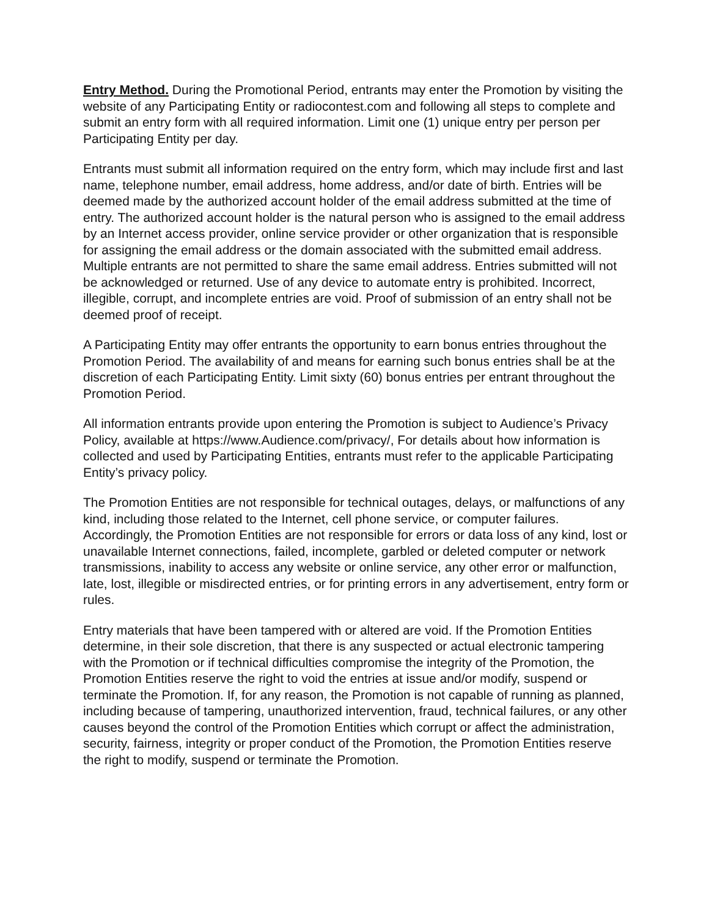Entry Method. During the Promotional Period, entrants may enter the Promotion by visiting the website of any Participating Entity or radiocontest.com and following all steps to complete and submit an entry form with all required information. Limit one (1) unique entry per person per Participating Entity per day.
Entrants must submit all information required on the entry form, which may include first and last name, telephone number, email address, home address, and/or date of birth. Entries will be deemed made by the authorized account holder of the email address submitted at the time of entry. The authorized account holder is the natural person who is assigned to the email address by an Internet access provider, online service provider or other organization that is responsible for assigning the email address or the domain associated with the submitted email address. Multiple entrants are not permitted to share the same email address. Entries submitted will not be acknowledged or returned. Use of any device to automate entry is prohibited. Incorrect, illegible, corrupt, and incomplete entries are void. Proof of submission of an entry shall not be deemed proof of receipt.
A Participating Entity may offer entrants the opportunity to earn bonus entries throughout the Promotion Period. The availability of and means for earning such bonus entries shall be at the discretion of each Participating Entity. Limit sixty (60) bonus entries per entrant throughout the Promotion Period.
All information entrants provide upon entering the Promotion is subject to Audience’s Privacy Policy, available at https://www.Audience.com/privacy/, For details about how information is collected and used by Participating Entities, entrants must refer to the applicable Participating Entity’s privacy policy.
The Promotion Entities are not responsible for technical outages, delays, or malfunctions of any kind, including those related to the Internet, cell phone service, or computer failures. Accordingly, the Promotion Entities are not responsible for errors or data loss of any kind, lost or unavailable Internet connections, failed, incomplete, garbled or deleted computer or network transmissions, inability to access any website or online service, any other error or malfunction, late, lost, illegible or misdirected entries, or for printing errors in any advertisement, entry form or rules.
Entry materials that have been tampered with or altered are void. If the Promotion Entities determine, in their sole discretion, that there is any suspected or actual electronic tampering with the Promotion or if technical difficulties compromise the integrity of the Promotion, the Promotion Entities reserve the right to void the entries at issue and/or modify, suspend or terminate the Promotion. If, for any reason, the Promotion is not capable of running as planned, including because of tampering, unauthorized intervention, fraud, technical failures, or any other causes beyond the control of the Promotion Entities which corrupt or affect the administration, security, fairness, integrity or proper conduct of the Promotion, the Promotion Entities reserve the right to modify, suspend or terminate the Promotion.